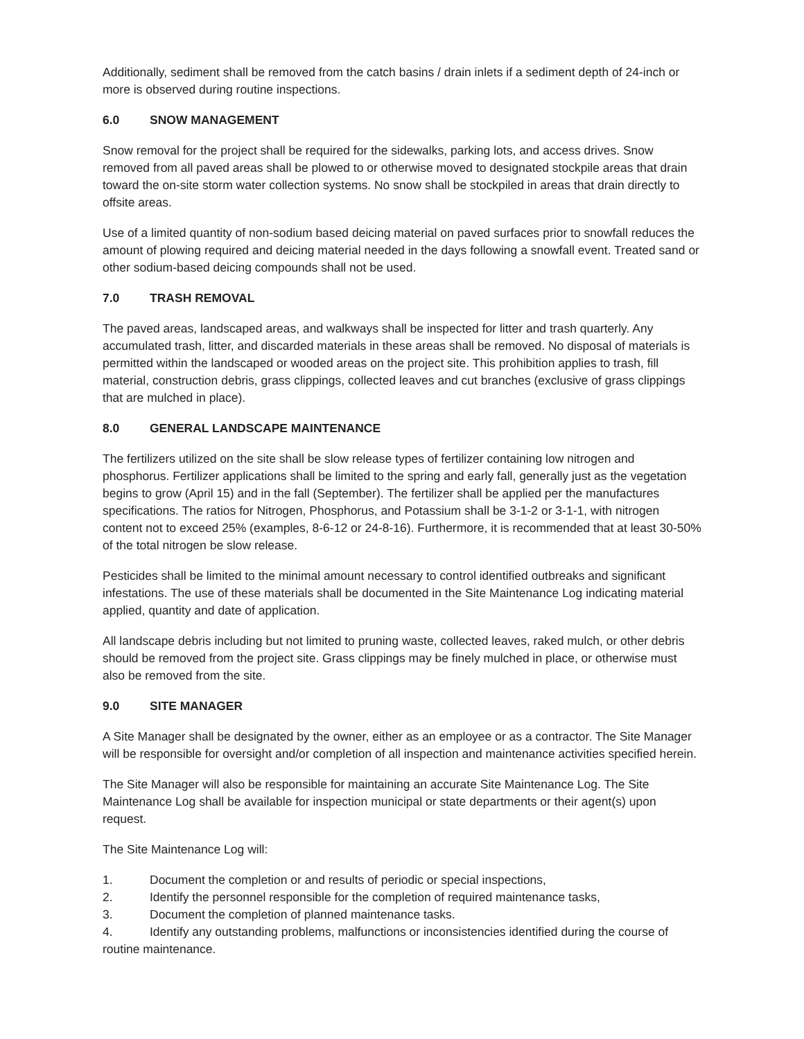Additionally, sediment shall be removed from the catch basins / drain inlets if a sediment depth of 24-inch or more is observed during routine inspections.
6.0 SNOW MANAGEMENT
Snow removal for the project shall be required for the sidewalks, parking lots, and access drives. Snow removed from all paved areas shall be plowed to or otherwise moved to designated stockpile areas that drain toward the on-site storm water collection systems. No snow shall be stockpiled in areas that drain directly to offsite areas.
Use of a limited quantity of non-sodium based deicing material on paved surfaces prior to snowfall reduces the amount of plowing required and deicing material needed in the days following a snowfall event. Treated sand or other sodium-based deicing compounds shall not be used.
7.0 TRASH REMOVAL
The paved areas, landscaped areas, and walkways shall be inspected for litter and trash quarterly. Any accumulated trash, litter, and discarded materials in these areas shall be removed. No disposal of materials is permitted within the landscaped or wooded areas on the project site. This prohibition applies to trash, fill material, construction debris, grass clippings, collected leaves and cut branches (exclusive of grass clippings that are mulched in place).
8.0 GENERAL LANDSCAPE MAINTENANCE
The fertilizers utilized on the site shall be slow release types of fertilizer containing low nitrogen and phosphorus. Fertilizer applications shall be limited to the spring and early fall, generally just as the vegetation begins to grow (April 15) and in the fall (September). The fertilizer shall be applied per the manufactures specifications. The ratios for Nitrogen, Phosphorus, and Potassium shall be 3-1-2 or 3-1-1, with nitrogen content not to exceed 25% (examples, 8-6-12 or 24-8-16). Furthermore, it is recommended that at least 30-50% of the total nitrogen be slow release.
Pesticides shall be limited to the minimal amount necessary to control identified outbreaks and significant infestations. The use of these materials shall be documented in the Site Maintenance Log indicating material applied, quantity and date of application.
All landscape debris including but not limited to pruning waste, collected leaves, raked mulch, or other debris should be removed from the project site. Grass clippings may be finely mulched in place, or otherwise must also be removed from the site.
9.0 SITE MANAGER
A Site Manager shall be designated by the owner, either as an employee or as a contractor. The Site Manager will be responsible for oversight and/or completion of all inspection and maintenance activities specified herein.
The Site Manager will also be responsible for maintaining an accurate Site Maintenance Log. The Site Maintenance Log shall be available for inspection municipal or state departments or their agent(s) upon request.
The Site Maintenance Log will:
1. Document the completion or and results of periodic or special inspections,
2. Identify the personnel responsible for the completion of required maintenance tasks,
3. Document the completion of planned maintenance tasks.
4. Identify any outstanding problems, malfunctions or inconsistencies identified during the course of routine maintenance.